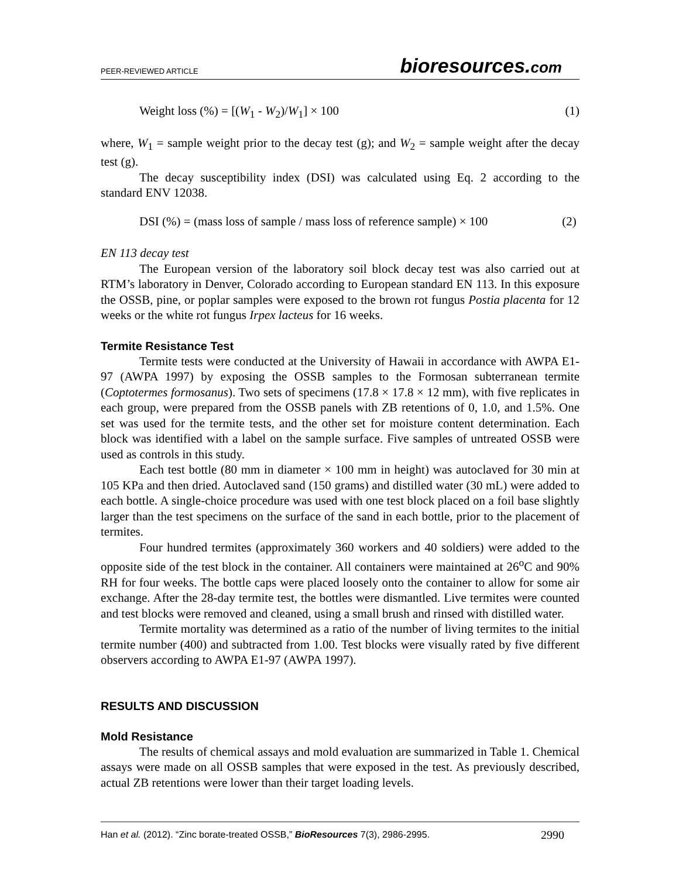PEER-REVIEWED ARTICLE
bioresources.com
Weight loss (%) = [(W<sub>1</sub> - W<sub>2</sub>)/W<sub>1</sub>] × 100 (1)
where, W<sub>1</sub> = sample weight prior to the decay test (g); and W<sub>2</sub> = sample weight after the decay test (g).
The decay susceptibility index (DSI) was calculated using Eq. 2 according to the standard ENV 12038.
DSI (%) = (mass loss of sample / mass loss of reference sample) × 100 (2)
EN 113 decay test
The European version of the laboratory soil block decay test was also carried out at RTM’s laboratory in Denver, Colorado according to European standard EN 113. In this exposure the OSSB, pine, or poplar samples were exposed to the brown rot fungus Postia placenta for 12 weeks or the white rot fungus Irpex lacteus for 16 weeks.
Termite Resistance Test
Termite tests were conducted at the University of Hawaii in accordance with AWPA E1-97 (AWPA 1997) by exposing the OSSB samples to the Formosan subterranean termite (Coptotermes formosanus). Two sets of specimens (17.8 × 17.8 × 12 mm), with five replicates in each group, were prepared from the OSSB panels with ZB retentions of 0, 1.0, and 1.5%. One set was used for the termite tests, and the other set for moisture content determination. Each block was identified with a label on the sample surface. Five samples of untreated OSSB were used as controls in this study.
Each test bottle (80 mm in diameter × 100 mm in height) was autoclaved for 30 min at 105 KPa and then dried. Autoclaved sand (150 grams) and distilled water (30 mL) were added to each bottle. A single-choice procedure was used with one test block placed on a foil base slightly larger than the test specimens on the surface of the sand in each bottle, prior to the placement of termites.
Four hundred termites (approximately 360 workers and 40 soldiers) were added to the opposite side of the test block in the container. All containers were maintained at 26<sup>o</sup>C and 90% RH for four weeks. The bottle caps were placed loosely onto the container to allow for some air exchange. After the 28-day termite test, the bottles were dismantled. Live termites were counted and test blocks were removed and cleaned, using a small brush and rinsed with distilled water.
Termite mortality was determined as a ratio of the number of living termites to the initial termite number (400) and subtracted from 1.00. Test blocks were visually rated by five different observers according to AWPA E1-97 (AWPA 1997).
RESULTS AND DISCUSSION
Mold Resistance
The results of chemical assays and mold evaluation are summarized in Table 1. Chemical assays were made on all OSSB samples that were exposed in the test. As previously described, actual ZB retentions were lower than their target loading levels.
Han et al. (2012). “Zinc borate-treated OSSB,” BioResources 7(3), 2986-2995. 2990